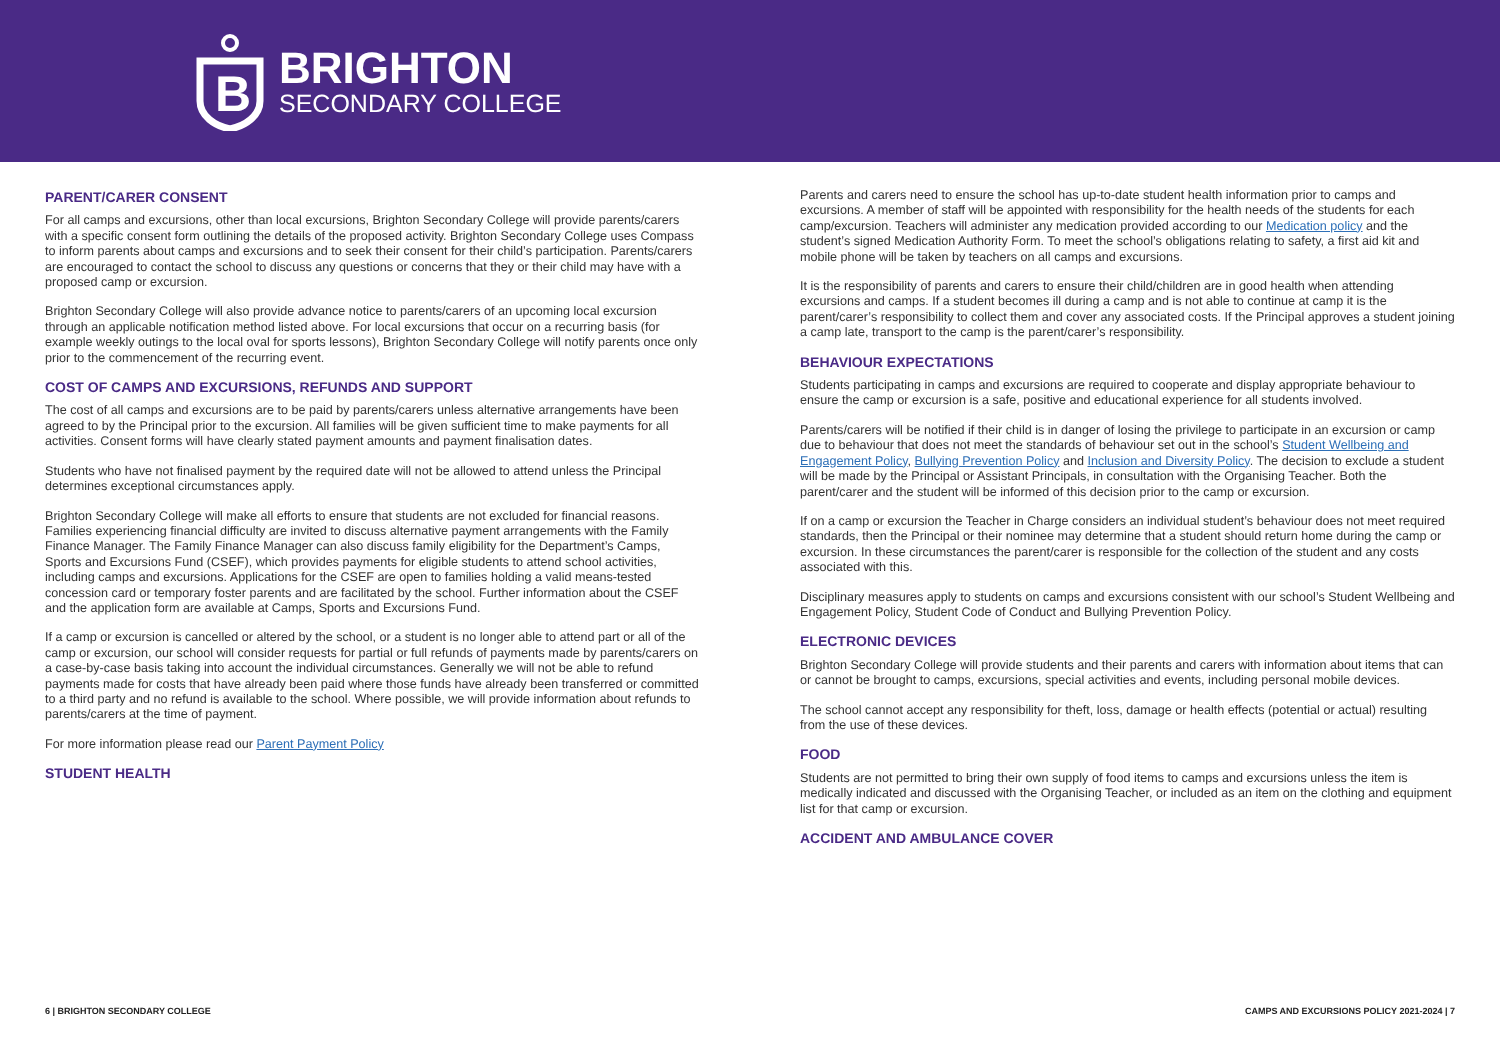B
BRIGHTON
SECONDARY COLLEGE
PARENT/CARER CONSENT
For all camps and excursions, other than local excursions, Brighton Secondary College will provide parents/carers with a specific consent form outlining the details of the proposed activity. Brighton Secondary College uses Compass to inform parents about camps and excursions and to seek their consent for their child’s participation. Parents/carers are encouraged to contact the school to discuss any questions or concerns that they or their child may have with a proposed camp or excursion.
Brighton Secondary College will also provide advance notice to parents/carers of an upcoming local excursion through an applicable notification method listed above. For local excursions that occur on a recurring basis (for example weekly outings to the local oval for sports lessons), Brighton Secondary College will notify parents once only prior to the commencement of the recurring event.
COST OF CAMPS AND EXCURSIONS, REFUNDS AND SUPPORT
The cost of all camps and excursions are to be paid by parents/carers unless alternative arrangements have been agreed to by the Principal prior to the excursion. All families will be given sufficient time to make payments for all activities. Consent forms will have clearly stated payment amounts and payment finalisation dates.
Students who have not finalised payment by the required date will not be allowed to attend unless the Principal determines exceptional circumstances apply.
Brighton Secondary College will make all efforts to ensure that students are not excluded for financial reasons. Families experiencing financial difficulty are invited to discuss alternative payment arrangements with the Family Finance Manager. The Family Finance Manager can also discuss family eligibility for the Department’s Camps, Sports and Excursions Fund (CSEF), which provides payments for eligible students to attend school activities, including camps and excursions. Applications for the CSEF are open to families holding a valid means-tested concession card or temporary foster parents and are facilitated by the school. Further information about the CSEF and the application form are available at Camps, Sports and Excursions Fund.
If a camp or excursion is cancelled or altered by the school, or a student is no longer able to attend part or all of the camp or excursion, our school will consider requests for partial or full refunds of payments made by parents/carers on a case-by-case basis taking into account the individual circumstances. Generally we will not be able to refund payments made for costs that have already been paid where those funds have already been transferred or committed to a third party and no refund is available to the school. Where possible, we will provide information about refunds to parents/carers at the time of payment.
For more information please read our Parent Payment Policy
STUDENT HEALTH
Parents and carers need to ensure the school has up-to-date student health information prior to camps and excursions. A member of staff will be appointed with responsibility for the health needs of the students for each camp/excursion. Teachers will administer any medication provided according to our Medication policy and the student’s signed Medication Authority Form. To meet the school’s obligations relating to safety, a first aid kit and mobile phone will be taken by teachers on all camps and excursions.
It is the responsibility of parents and carers to ensure their child/children are in good health when attending excursions and camps. If a student becomes ill during a camp and is not able to continue at camp it is the parent/carer’s responsibility to collect them and cover any associated costs. If the Principal approves a student joining a camp late, transport to the camp is the parent/carer’s responsibility.
BEHAVIOUR EXPECTATIONS
Students participating in camps and excursions are required to cooperate and display appropriate behaviour to ensure the camp or excursion is a safe, positive and educational experience for all students involved.
Parents/carers will be notified if their child is in danger of losing the privilege to participate in an excursion or camp due to behaviour that does not meet the standards of behaviour set out in the school’s Student Wellbeing and Engagement Policy, Bullying Prevention Policy and Inclusion and Diversity Policy. The decision to exclude a student will be made by the Principal or Assistant Principals, in consultation with the Organising Teacher. Both the parent/carer and the student will be informed of this decision prior to the camp or excursion.
If on a camp or excursion the Teacher in Charge considers an individual student’s behaviour does not meet required standards, then the Principal or their nominee may determine that a student should return home during the camp or excursion. In these circumstances the parent/carer is responsible for the collection of the student and any costs associated with this.
Disciplinary measures apply to students on camps and excursions consistent with our school’s Student Wellbeing and Engagement Policy, Student Code of Conduct and Bullying Prevention Policy.
ELECTRONIC DEVICES
Brighton Secondary College will provide students and their parents and carers with information about items that can or cannot be brought to camps, excursions, special activities and events, including personal mobile devices.
The school cannot accept any responsibility for theft, loss, damage or health effects (potential or actual) resulting from the use of these devices.
FOOD
Students are not permitted to bring their own supply of food items to camps and excursions unless the item is medically indicated and discussed with the Organising Teacher, or included as an item on the clothing and equipment list for that camp or excursion.
ACCIDENT AND AMBULANCE COVER
6 | BRIGHTON SECONDARY COLLEGE CAMPS AND EXCURSIONS POLICY 2021-2024 | 7